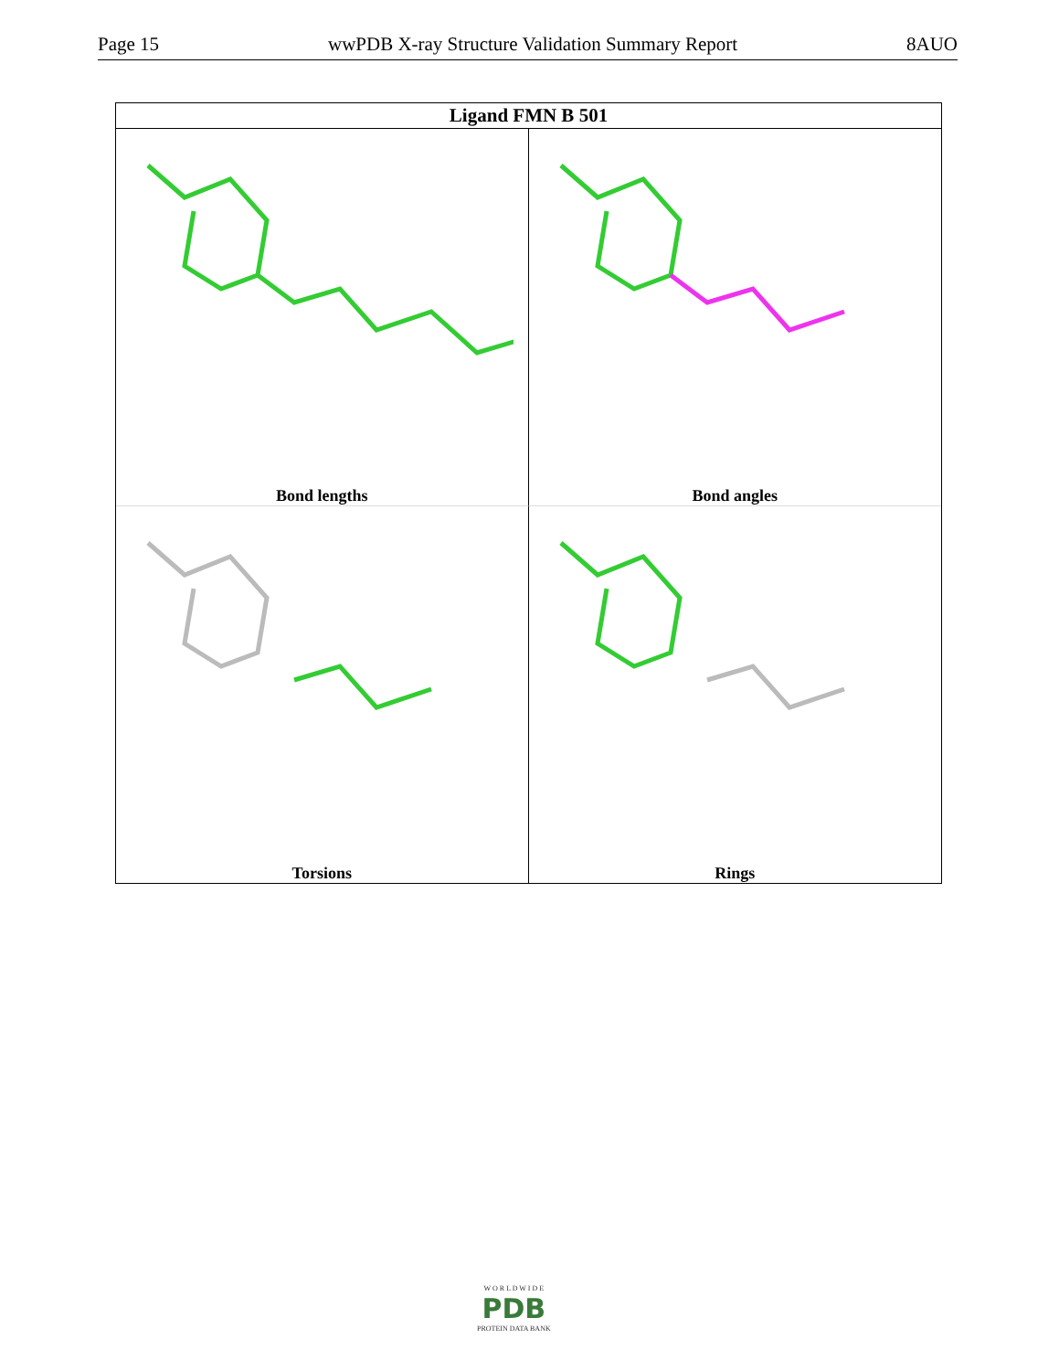Page 15 wwPDB X-ray Structure Validation Summary Report 8AUO
Ligand FMN B 501
Bond lengths
Bond angles
Torsions
Rings
W O R L D W I D E
PDB
PROTEIN DATA BANK